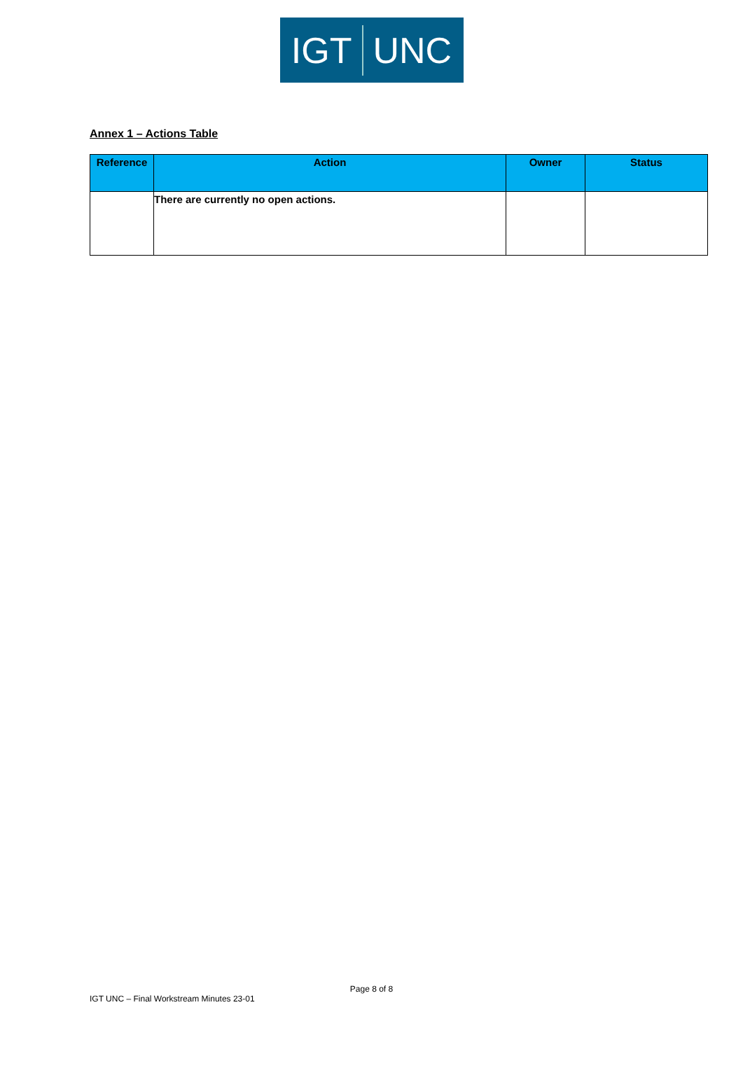IGT UNC
Annex 1 – Actions Table
| Reference | Action | Owner | Status |
| --- | --- | --- | --- |
| | There are currently no open actions. | | |
Page 8 of 8
IGT UNC – Final Workstream Minutes 23-01